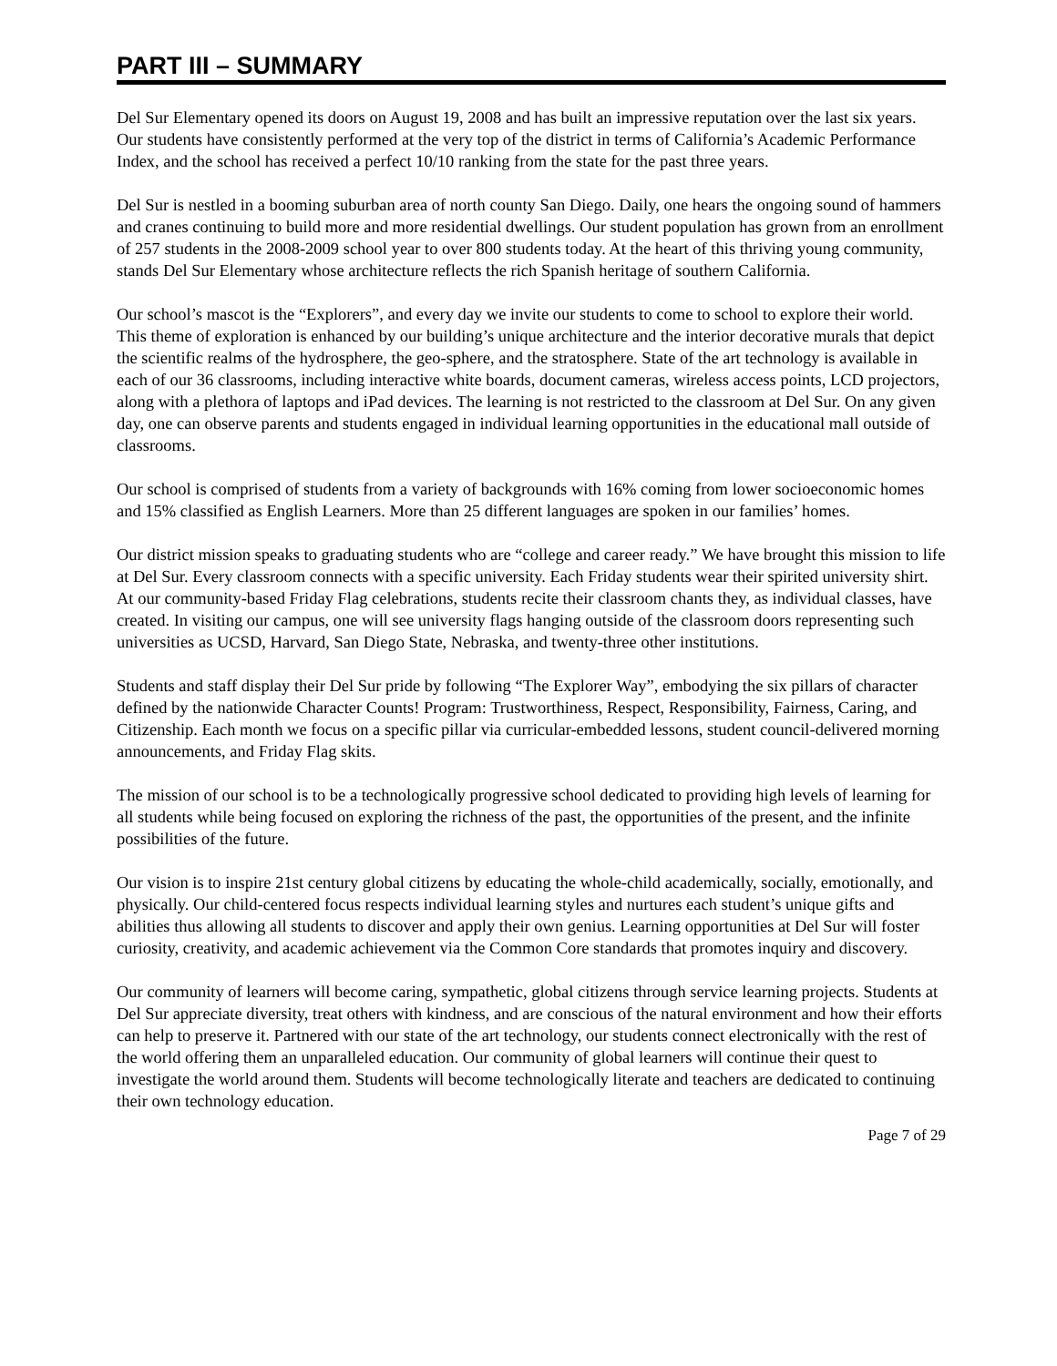PART III – SUMMARY
Del Sur Elementary opened its doors on August 19, 2008 and has built an impressive reputation over the last six years. Our students have consistently performed at the very top of the district in terms of California’s Academic Performance Index, and the school has received a perfect 10/10 ranking from the state for the past three years.
Del Sur is nestled in a booming suburban area of north county San Diego. Daily, one hears the ongoing sound of hammers and cranes continuing to build more and more residential dwellings. Our student population has grown from an enrollment of 257 students in the 2008-2009 school year to over 800 students today. At the heart of this thriving young community, stands Del Sur Elementary whose architecture reflects the rich Spanish heritage of southern California.
Our school’s mascot is the “Explorers”, and every day we invite our students to come to school to explore their world. This theme of exploration is enhanced by our building’s unique architecture and the interior decorative murals that depict the scientific realms of the hydrosphere, the geo-sphere, and the stratosphere. State of the art technology is available in each of our 36 classrooms, including interactive white boards, document cameras, wireless access points, LCD projectors, along with a plethora of laptops and iPad devices. The learning is not restricted to the classroom at Del Sur. On any given day, one can observe parents and students engaged in individual learning opportunities in the educational mall outside of classrooms.
Our school is comprised of students from a variety of backgrounds with 16% coming from lower socioeconomic homes and 15% classified as English Learners. More than 25 different languages are spoken in our families’ homes.
Our district mission speaks to graduating students who are “college and career ready.” We have brought this mission to life at Del Sur. Every classroom connects with a specific university. Each Friday students wear their spirited university shirt. At our community-based Friday Flag celebrations, students recite their classroom chants they, as individual classes, have created. In visiting our campus, one will see university flags hanging outside of the classroom doors representing such universities as UCSD, Harvard, San Diego State, Nebraska, and twenty-three other institutions.
Students and staff display their Del Sur pride by following “The Explorer Way”, embodying the six pillars of character defined by the nationwide Character Counts! Program: Trustworthiness, Respect, Responsibility, Fairness, Caring, and Citizenship. Each month we focus on a specific pillar via curricular-embedded lessons, student council-delivered morning announcements, and Friday Flag skits.
The mission of our school is to be a technologically progressive school dedicated to providing high levels of learning for all students while being focused on exploring the richness of the past, the opportunities of the present, and the infinite possibilities of the future.
Our vision is to inspire 21st century global citizens by educating the whole-child academically, socially, emotionally, and physically. Our child-centered focus respects individual learning styles and nurtures each student’s unique gifts and abilities thus allowing all students to discover and apply their own genius. Learning opportunities at Del Sur will foster curiosity, creativity, and academic achievement via the Common Core standards that promotes inquiry and discovery.
Our community of learners will become caring, sympathetic, global citizens through service learning projects. Students at Del Sur appreciate diversity, treat others with kindness, and are conscious of the natural environment and how their efforts can help to preserve it. Partnered with our state of the art technology, our students connect electronically with the rest of the world offering them an unparalleled education. Our community of global learners will continue their quest to investigate the world around them. Students will become technologically literate and teachers are dedicated to continuing their own technology education.
Page 7 of 29